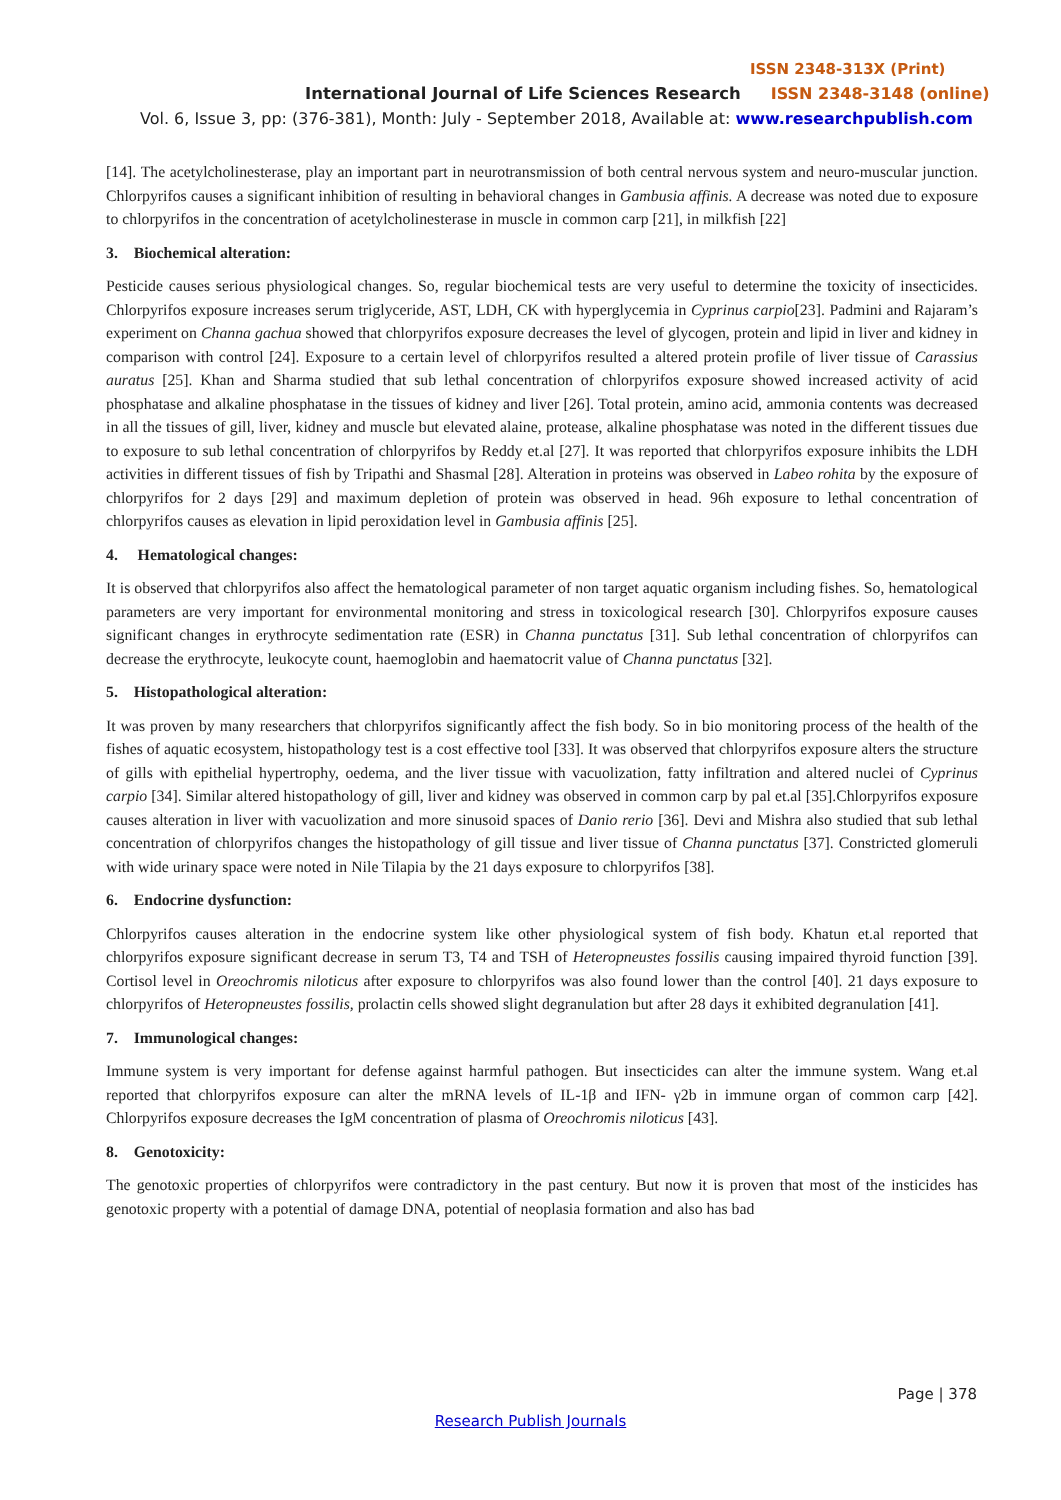ISSN 2348-313X (Print)
International Journal of Life Sciences Research ISSN 2348-3148 (online)
Vol. 6, Issue 3, pp: (376-381), Month: July - September 2018, Available at: www.researchpublish.com
[14]. The acetylcholinesterase, play an important part in neurotransmission of both central nervous system and neuro-muscular junction. Chlorpyrifos causes a significant inhibition of resulting in behavioral changes in Gambusia affinis. A decrease was noted due to exposure to chlorpyrifos in the concentration of acetylcholinesterase in muscle in common carp [21], in milkfish [22]
3. Biochemical alteration:
Pesticide causes serious physiological changes. So, regular biochemical tests are very useful to determine the toxicity of insecticides. Chlorpyrifos exposure increases serum triglyceride, AST, LDH, CK with hyperglycemia in Cyprinus carpio[23]. Padmini and Rajaram’s experiment on Channa gachua showed that chlorpyrifos exposure decreases the level of glycogen, protein and lipid in liver and kidney in comparison with control [24]. Exposure to a certain level of chlorpyrifos resulted a altered protein profile of liver tissue of Carassius auratus [25]. Khan and Sharma studied that sub lethal concentration of chlorpyrifos exposure showed increased activity of acid phosphatase and alkaline phosphatase in the tissues of kidney and liver [26]. Total protein, amino acid, ammonia contents was decreased in all the tissues of gill, liver, kidney and muscle but elevated alaine, protease, alkaline phosphatase was noted in the different tissues due to exposure to sub lethal concentration of chlorpyrifos by Reddy et.al [27]. It was reported that chlorpyrifos exposure inhibits the LDH activities in different tissues of fish by Tripathi and Shasmal [28]. Alteration in proteins was observed in Labeo rohita by the exposure of chlorpyrifos for 2 days [29] and maximum depletion of protein was observed in head. 96h exposure to lethal concentration of chlorpyrifos causes as elevation in lipid peroxidation level in Gambusia affinis [25].
4. Hematological changes:
It is observed that chlorpyrifos also affect the hematological parameter of non target aquatic organism including fishes. So, hematological parameters are very important for environmental monitoring and stress in toxicological research [30]. Chlorpyrifos exposure causes significant changes in erythrocyte sedimentation rate (ESR) in Channa punctatus [31]. Sub lethal concentration of chlorpyrifos can decrease the erythrocyte, leukocyte count, haemoglobin and haematocrit value of Channa punctatus [32].
5. Histopathological alteration:
It was proven by many researchers that chlorpyrifos significantly affect the fish body. So in bio monitoring process of the health of the fishes of aquatic ecosystem, histopathology test is a cost effective tool [33]. It was observed that chlorpyrifos exposure alters the structure of gills with epithelial hypertrophy, oedema, and the liver tissue with vacuolization, fatty infiltration and altered nuclei of Cyprinus carpio [34]. Similar altered histopathology of gill, liver and kidney was observed in common carp by pal et.al [35].Chlorpyrifos exposure causes alteration in liver with vacuolization and more sinusoid spaces of Danio rerio [36]. Devi and Mishra also studied that sub lethal concentration of chlorpyrifos changes the histopathology of gill tissue and liver tissue of Channa punctatus [37]. Constricted glomeruli with wide urinary space were noted in Nile Tilapia by the 21 days exposure to chlorpyrifos [38].
6. Endocrine dysfunction:
Chlorpyrifos causes alteration in the endocrine system like other physiological system of fish body. Khatun et.al reported that chlorpyrifos exposure significant decrease in serum T3, T4 and TSH of Heteropneustes fossilis causing impaired thyroid function [39]. Cortisol level in Oreochromis niloticus after exposure to chlorpyrifos was also found lower than the control [40]. 21 days exposure to chlorpyrifos of Heteropneustes fossilis, prolactin cells showed slight degranulation but after 28 days it exhibited degranulation [41].
7. Immunological changes:
Immune system is very important for defense against harmful pathogen. But insecticides can alter the immune system. Wang et.al reported that chlorpyrifos exposure can alter the mRNA levels of IL-1β and IFN- γ2b in immune organ of common carp [42]. Chlorpyrifos exposure decreases the IgM concentration of plasma of Oreochromis niloticus [43].
8. Genotoxicity:
The genotoxic properties of chlorpyrifos were contradictory in the past century. But now it is proven that most of the insticides has genotoxic property with a potential of damage DNA, potential of neoplasia formation and also has bad
Page | 378
Research Publish Journals